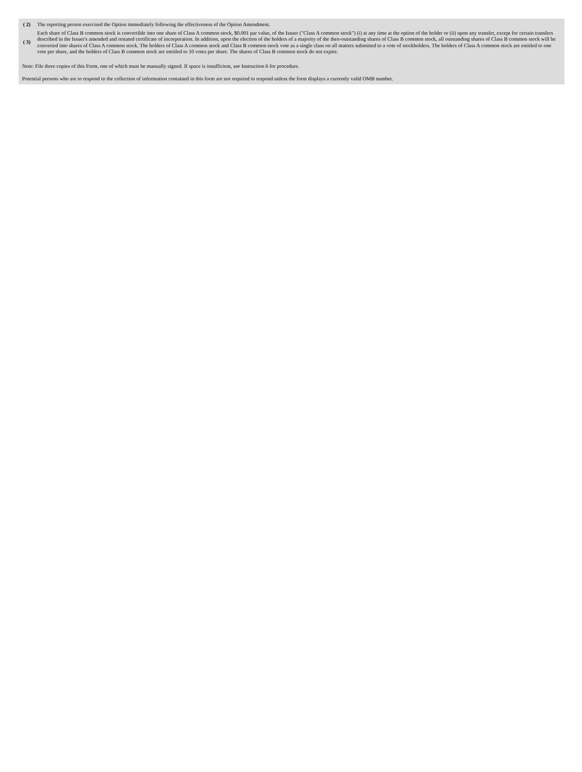| ( 2) | The reporting person exercised the Option immediately following the effectiveness of the Option Amendment. |
| ( 3) | Each share of Class B common stock is convertible into one share of Class A common stock, $0.001 par value, of the Issuer ("Class A common stock") (i) at any time at the option of the holder or (ii) upon any transfer, except for certain transfers described in the Issuer's amended and restated certificate of incorporation. In addition, upon the election of the holders of a majority of the then-outstanding shares of Class B common stock, all outstanding shares of Class B common stock will be converted into shares of Class A common stock. The holders of Class A common stock and Class B common stock vote as a single class on all matters submitted to a vote of stockholders. The holders of Class A common stock are entitled to one vote per share, and the holders of Class B common stock are entitled to 10 votes per share. The shares of Class B common stock do not expire. |
Note: File three copies of this Form, one of which must be manually signed. If space is insufficient, see Instruction 6 for procedure.
Potential persons who are to respond to the collection of information contained in this form are not required to respond unless the form displays a currently valid OMB number.